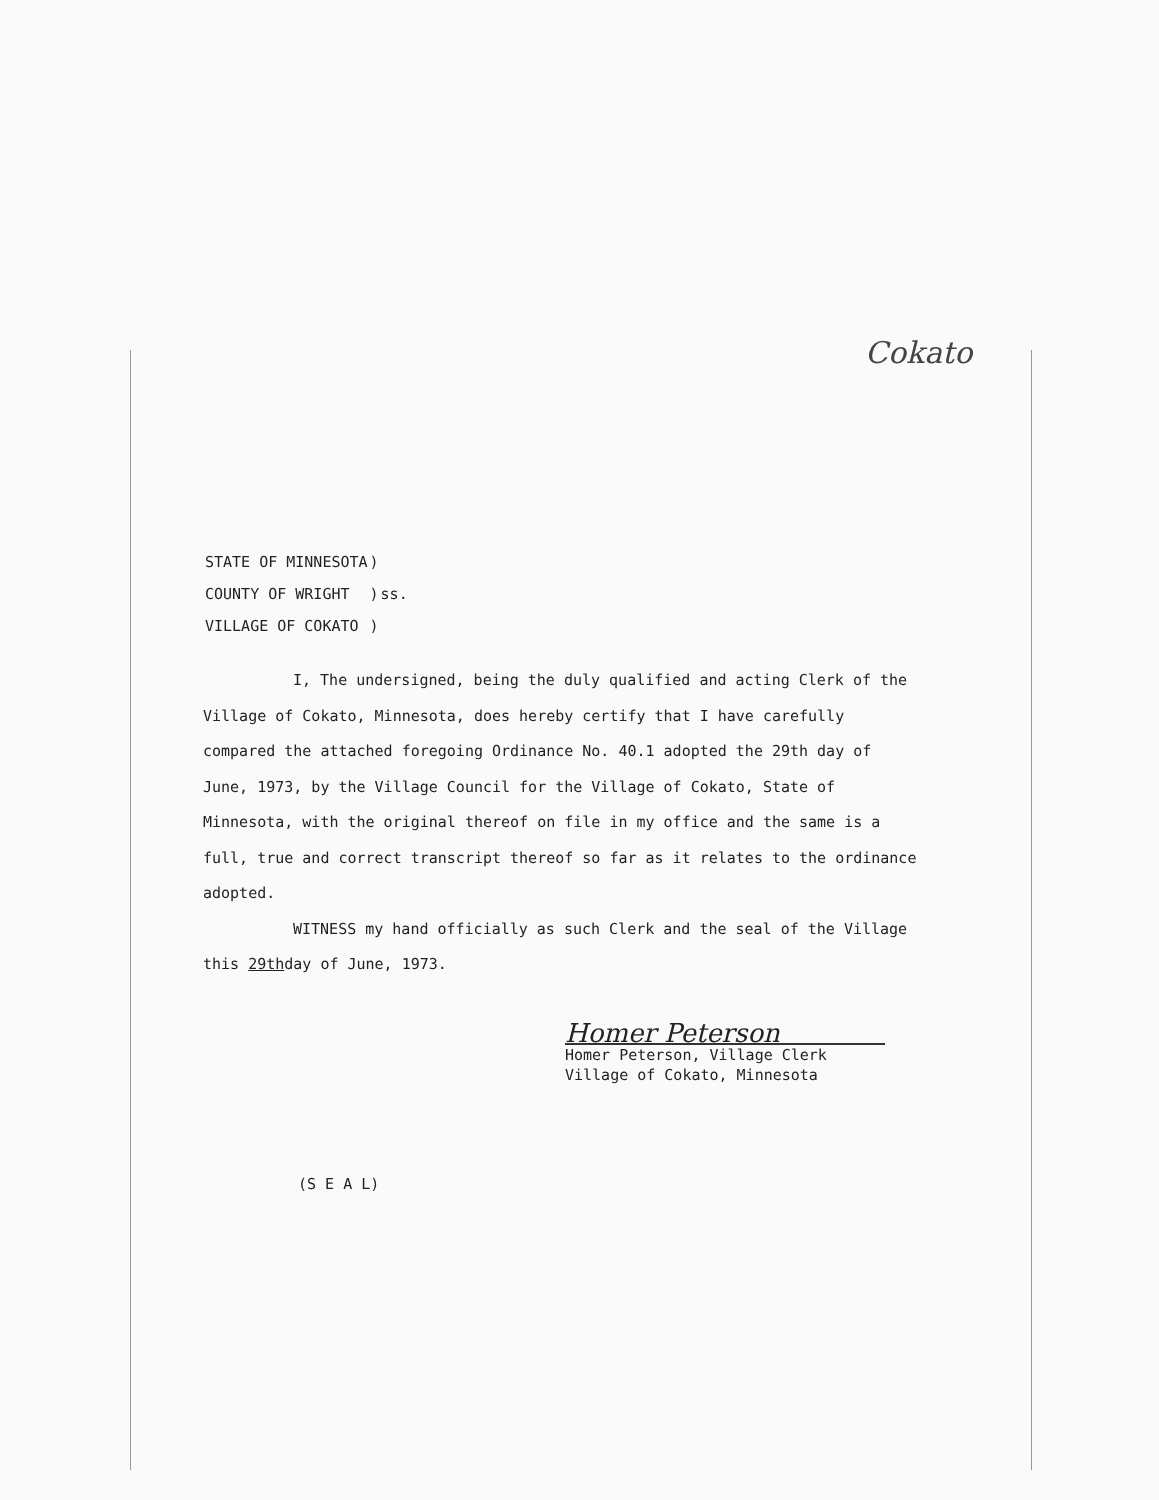Cokato
| STATE OF MINNESOTA | ) | |
| COUNTY OF WRIGHT | ) | ss. |
| VILLAGE OF COKATO | ) | |
I, The undersigned, being the duly qualified and acting Clerk of the Village of Cokato, Minnesota, does hereby certify that I have carefully compared the attached foregoing Ordinance No. 40.1 adopted the 29th day of June, 1973, by the Village Council for the Village of Cokato, State of Minnesota, with the original thereof on file in my office and the same is a full, true and correct transcript thereof so far as it relates to the ordinance adopted.
WITNESS my hand officially as such Clerk and the seal of the Village this 29thday of June, 1973.
Homer Peterson
Homer Peterson, Village Clerk
Village of Cokato, Minnesota
(S E A L)